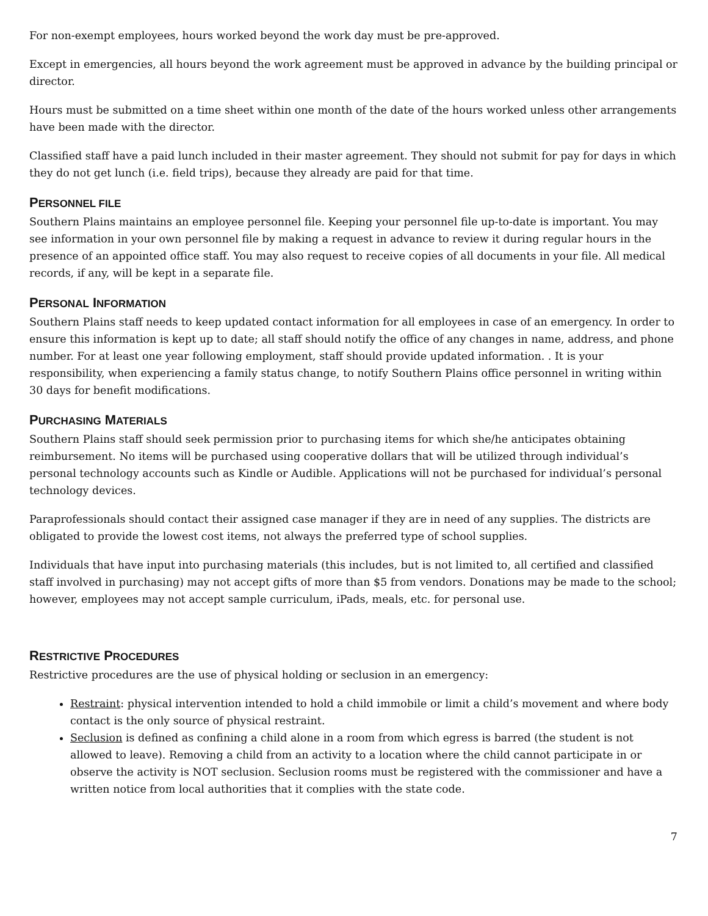For non-exempt employees, hours worked beyond the work day must be pre-approved.
Except in emergencies, all hours beyond the work agreement must be approved in advance by the building principal or director.
Hours must be submitted on a time sheet within one month of the date of the hours worked unless other arrangements have been made with the director.
Classified staff have a paid lunch included in their master agreement. They should not submit for pay for days in which they do not get lunch (i.e. field trips), because they already are paid for that time.
PERSONNEL FILE
Southern Plains maintains an employee personnel file. Keeping your personnel file up-to-date is important. You may see information in your own personnel file by making a request in advance to review it during regular hours in the presence of an appointed office staff. You may also request to receive copies of all documents in your file. All medical records, if any, will be kept in a separate file.
PERSONAL INFORMATION
Southern Plains staff needs to keep updated contact information for all employees in case of an emergency. In order to ensure this information is kept up to date; all staff should notify the office of any changes in name, address, and phone number. For at least one year following employment, staff should provide updated information. . It is your responsibility, when experiencing a family status change, to notify Southern Plains office personnel in writing within 30 days for benefit modifications.
PURCHASING MATERIALS
Southern Plains staff should seek permission prior to purchasing items for which she/he anticipates obtaining reimbursement. No items will be purchased using cooperative dollars that will be utilized through individual’s personal technology accounts such as Kindle or Audible. Applications will not be purchased for individual’s personal technology devices.
Paraprofessionals should contact their assigned case manager if they are in need of any supplies. The districts are obligated to provide the lowest cost items, not always the preferred type of school supplies.
Individuals that have input into purchasing materials (this includes, but is not limited to, all certified and classified staff involved in purchasing) may not accept gifts of more than $5 from vendors. Donations may be made to the school; however, employees may not accept sample curriculum, iPads, meals, etc. for personal use.
RESTRICTIVE PROCEDURES
Restrictive procedures are the use of physical holding or seclusion in an emergency:
Restraint: physical intervention intended to hold a child immobile or limit a child’s movement and where body contact is the only source of physical restraint.
Seclusion is defined as confining a child alone in a room from which egress is barred (the student is not allowed to leave). Removing a child from an activity to a location where the child cannot participate in or observe the activity is NOT seclusion. Seclusion rooms must be registered with the commissioner and have a written notice from local authorities that it complies with the state code.
7